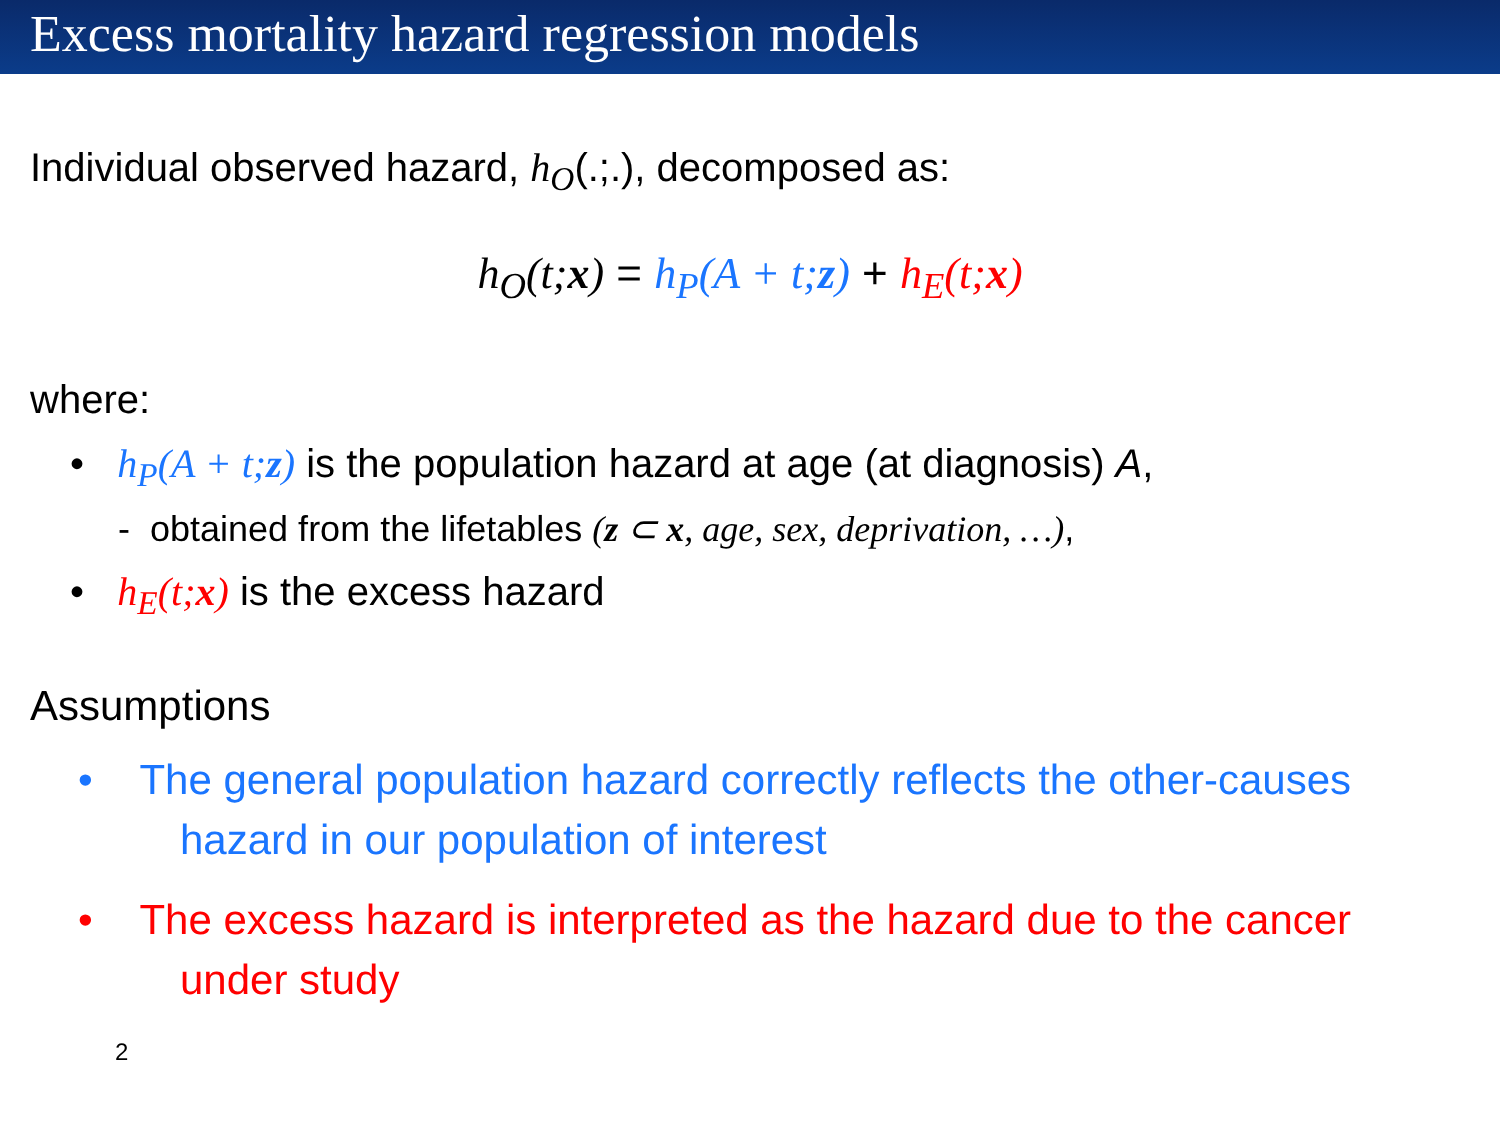Excess mortality hazard regression models
Individual observed hazard, h<sub>O</sub>(.;.), decomposed as:
h<sub>O</sub>(t;x) = h<sub>P</sub>(A + t;z) + h<sub>E</sub>(t;x)
where:
• h<sub>P</sub>(A + t;z) is the population hazard at age (at diagnosis) A,
- obtained from the lifetables (z ⊂ x, age, sex, deprivation, …),
• h<sub>E</sub>(t;x) is the excess hazard
Assumptions
• The general population hazard correctly reflects the other-causes hazard in our population of interest
• The excess hazard is interpreted as the hazard due to the cancer under study
2